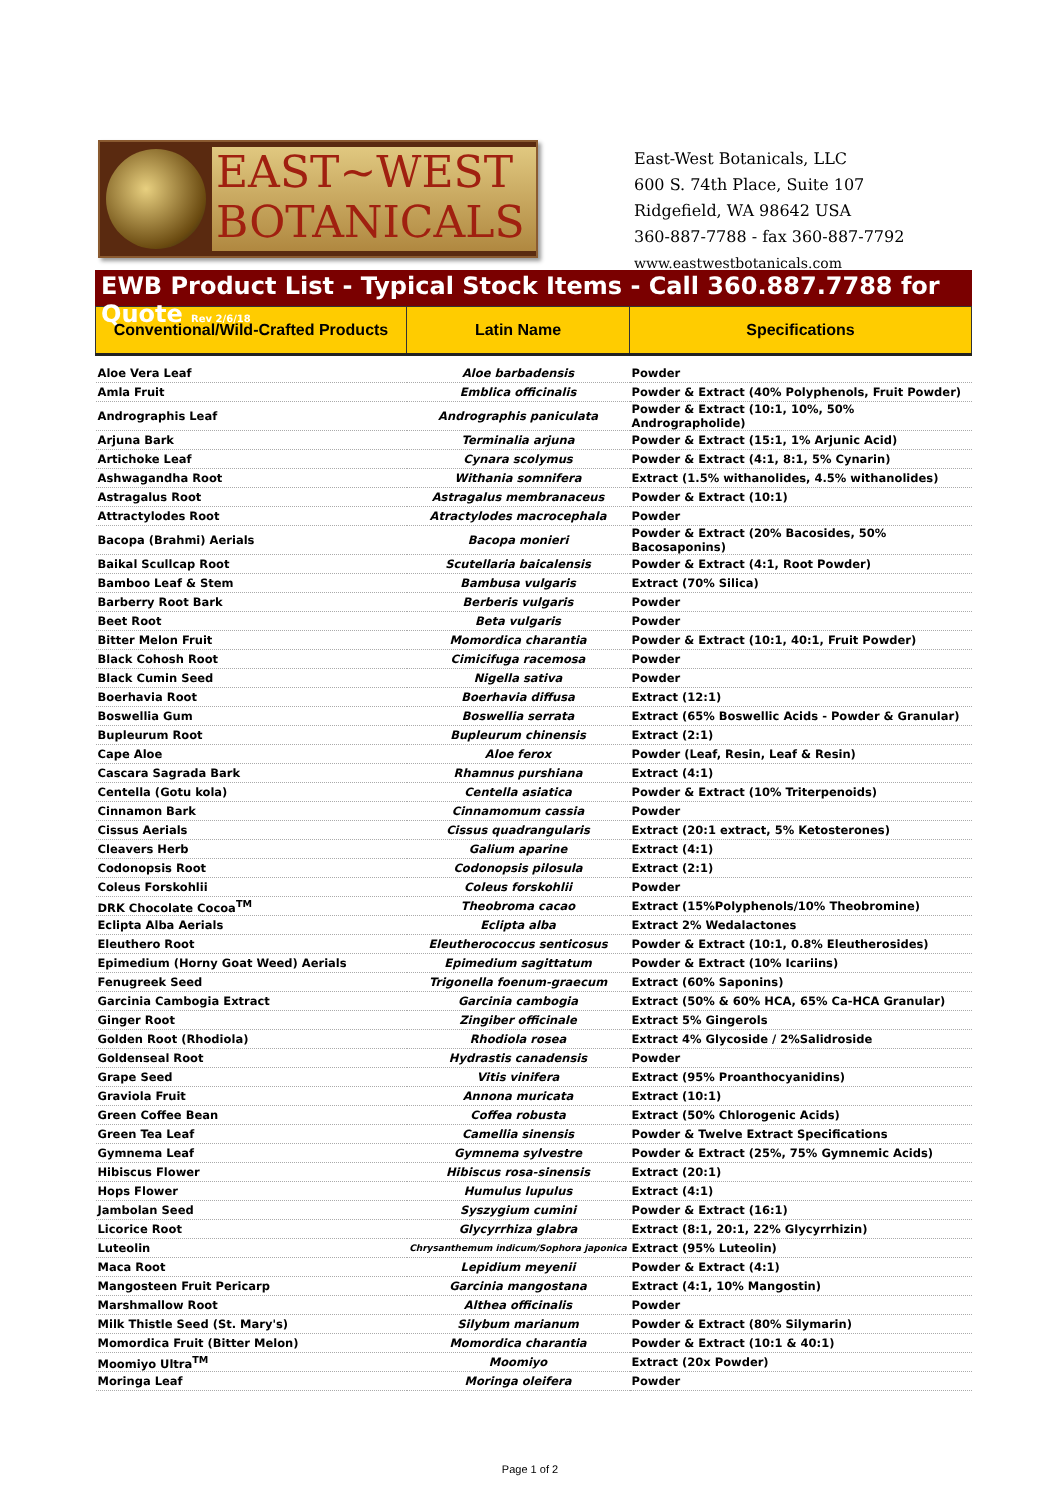EAST~WEST
BOTANICALS
East-West Botanicals, LLC
600 S. 74th Place, Suite 107
Ridgefield, WA 98642 USA
360-887-7788 - fax 360-887-7792
www.eastwestbotanicals.com
EWB Product List - Typical Stock Items - Call 360.887.7788 for Quote Rev 2/6/18
| Conventional/Wild-Crafted Products | Latin Name | Specifications |
| --- | --- | --- |
| Aloe Vera Leaf | Aloe barbadensis | Powder |
| Amla Fruit | Emblica officinalis | Powder & Extract (40% Polyphenols, Fruit Powder) |
| Andrographis Leaf | Andrographis paniculata | Powder & Extract (10:1, 10%, 50% Andrographolide) |
| Arjuna Bark | Terminalia arjuna | Powder & Extract (15:1, 1% Arjunic Acid) |
| Artichoke Leaf | Cynara scolymus | Powder & Extract (4:1, 8:1, 5% Cynarin) |
| Ashwagandha Root | Withania somnifera | Extract (1.5% withanolides, 4.5% withanolides) |
| Astragalus Root | Astragalus membranaceus | Powder & Extract (10:1) |
| Attractylodes Root | Atractylodes macrocephala | Powder |
| Bacopa (Brahmi) Aerials | Bacopa monieri | Powder & Extract (20% Bacosides, 50% Bacosaponins) |
| Baikal Scullcap Root | Scutellaria baicalensis | Powder & Extract (4:1, Root Powder) |
| Bamboo Leaf & Stem | Bambusa vulgaris | Extract (70% Silica) |
| Barberry Root Bark | Berberis vulgaris | Powder |
| Beet Root | Beta vulgaris | Powder |
| Bitter Melon Fruit | Momordica charantia | Powder & Extract (10:1, 40:1, Fruit Powder) |
| Black Cohosh Root | Cimicifuga racemosa | Powder |
| Black Cumin Seed | Nigella sativa | Powder |
| Boerhavia Root | Boerhavia diffusa | Extract (12:1) |
| Boswellia Gum | Boswellia serrata | Extract (65% Boswellic Acids - Powder & Granular) |
| Bupleurum Root | Bupleurum chinensis | Extract (2:1) |
| Cape Aloe | Aloe ferox | Powder (Leaf, Resin, Leaf & Resin) |
| Cascara Sagrada Bark | Rhamnus purshiana | Extract (4:1) |
| Centella (Gotu kola) | Centella asiatica | Powder & Extract (10% Triterpenoids) |
| Cinnamon Bark | Cinnamomum cassia | Powder |
| Cissus Aerials | Cissus quadrangularis | Extract (20:1 extract, 5% Ketosterones) |
| Cleavers Herb | Galium aparine | Extract (4:1) |
| Codonopsis Root | Codonopsis pilosula | Extract (2:1) |
| Coleus Forskohlii | Coleus forskohlii | Powder |
| DRK Chocolate Cocoa<sup>TM</sup> | Theobroma cacao | Extract (15%Polyphenols/10% Theobromine) |
| Eclipta Alba Aerials | Eclipta alba | Extract 2% Wedalactones |
| Eleuthero Root | Eleutherococcus senticosus | Powder & Extract (10:1, 0.8% Eleutherosides) |
| Epimedium (Horny Goat Weed) Aerials | Epimedium sagittatum | Powder & Extract (10% Icariins) |
| Fenugreek Seed | Trigonella foenum-graecum | Extract (60% Saponins) |
| Garcinia Cambogia Extract | Garcinia cambogia | Extract (50% & 60% HCA, 65% Ca-HCA Granular) |
| Ginger Root | Zingiber officinale | Extract 5% Gingerols |
| Golden Root (Rhodiola) | Rhodiola rosea | Extract 4% Glycoside / 2%Salidroside |
| Goldenseal Root | Hydrastis canadensis | Powder |
| Grape Seed | Vitis vinifera | Extract (95% Proanthocyanidins) |
| Graviola Fruit | Annona muricata | Extract (10:1) |
| Green Coffee Bean | Coffea robusta | Extract (50% Chlorogenic Acids) |
| Green Tea Leaf | Camellia sinensis | Powder & Twelve Extract Specifications |
| Gymnema Leaf | Gymnema sylvestre | Powder & Extract (25%, 75% Gymnemic Acids) |
| Hibiscus Flower | Hibiscus rosa-sinensis | Extract (20:1) |
| Hops Flower | Humulus lupulus | Extract (4:1) |
| Jambolan Seed | Syszygium cumini | Powder & Extract (16:1) |
| Licorice Root | Glycyrrhiza glabra | Extract (8:1, 20:1, 22% Glycyrrhizin) |
| Luteolin | Chrysanthemum indicum/Sophora japonica | Extract (95% Luteolin) |
| Maca Root | Lepidium meyenii | Powder & Extract (4:1) |
| Mangosteen Fruit Pericarp | Garcinia mangostana | Extract (4:1, 10% Mangostin) |
| Marshmallow Root | Althea officinalis | Powder |
| Milk Thistle Seed (St. Mary's) | Silybum marianum | Powder & Extract (80% Silymarin) |
| Momordica Fruit (Bitter Melon) | Momordica charantia | Powder & Extract (10:1 & 40:1) |
| Moomiyo Ultra<sup>TM</sup> | Moomiyo | Extract (20x Powder) |
| Moringa Leaf | Moringa oleifera | Powder |
Page 1 of 2